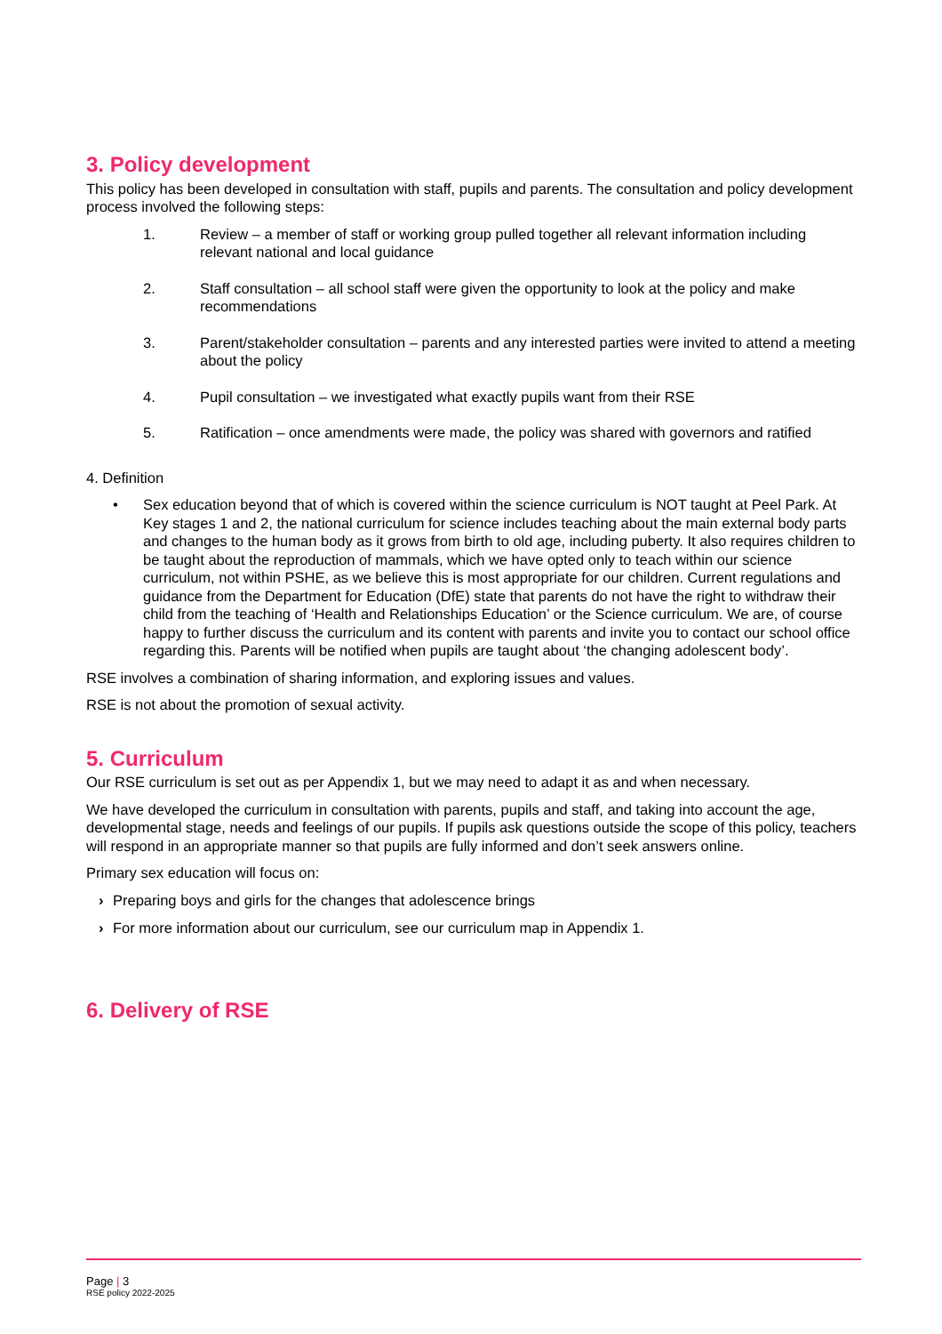3. Policy development
This policy has been developed in consultation with staff, pupils and parents. The consultation and policy development process involved the following steps:
1. Review – a member of staff or working group pulled together all relevant information including relevant national and local guidance
2. Staff consultation – all school staff were given the opportunity to look at the policy and make recommendations
3. Parent/stakeholder consultation – parents and any interested parties were invited to attend a meeting about the policy
4. Pupil consultation – we investigated what exactly pupils want from their RSE
5. Ratification – once amendments were made, the policy was shared with governors and ratified
4. Definition
• Sex education beyond that of which is covered within the science curriculum is NOT taught at Peel Park. At Key stages 1 and 2, the national curriculum for science includes teaching about the main external body parts and changes to the human body as it grows from birth to old age, including puberty. It also requires children to be taught about the reproduction of mammals, which we have opted only to teach within our science curriculum, not within PSHE, as we believe this is most appropriate for our children. Current regulations and guidance from the Department for Education (DfE) state that parents do not have the right to withdraw their child from the teaching of ‘Health and Relationships Education’ or the Science curriculum. We are, of course happy to further discuss the curriculum and its content with parents and invite you to contact our school office regarding this. Parents will be notified when pupils are taught about ‘the changing adolescent body’.
RSE involves a combination of sharing information, and exploring issues and values.
RSE is not about the promotion of sexual activity.
5. Curriculum
Our RSE curriculum is set out as per Appendix 1, but we may need to adapt it as and when necessary.
We have developed the curriculum in consultation with parents, pupils and staff, and taking into account the age, developmental stage, needs and feelings of our pupils. If pupils ask questions outside the scope of this policy, teachers will respond in an appropriate manner so that pupils are fully informed and don’t seek answers online.
Primary sex education will focus on:
› Preparing boys and girls for the changes that adolescence brings
› For more information about our curriculum, see our curriculum map in Appendix 1.
6. Delivery of RSE
Page | 3
RSE policy 2022-2025